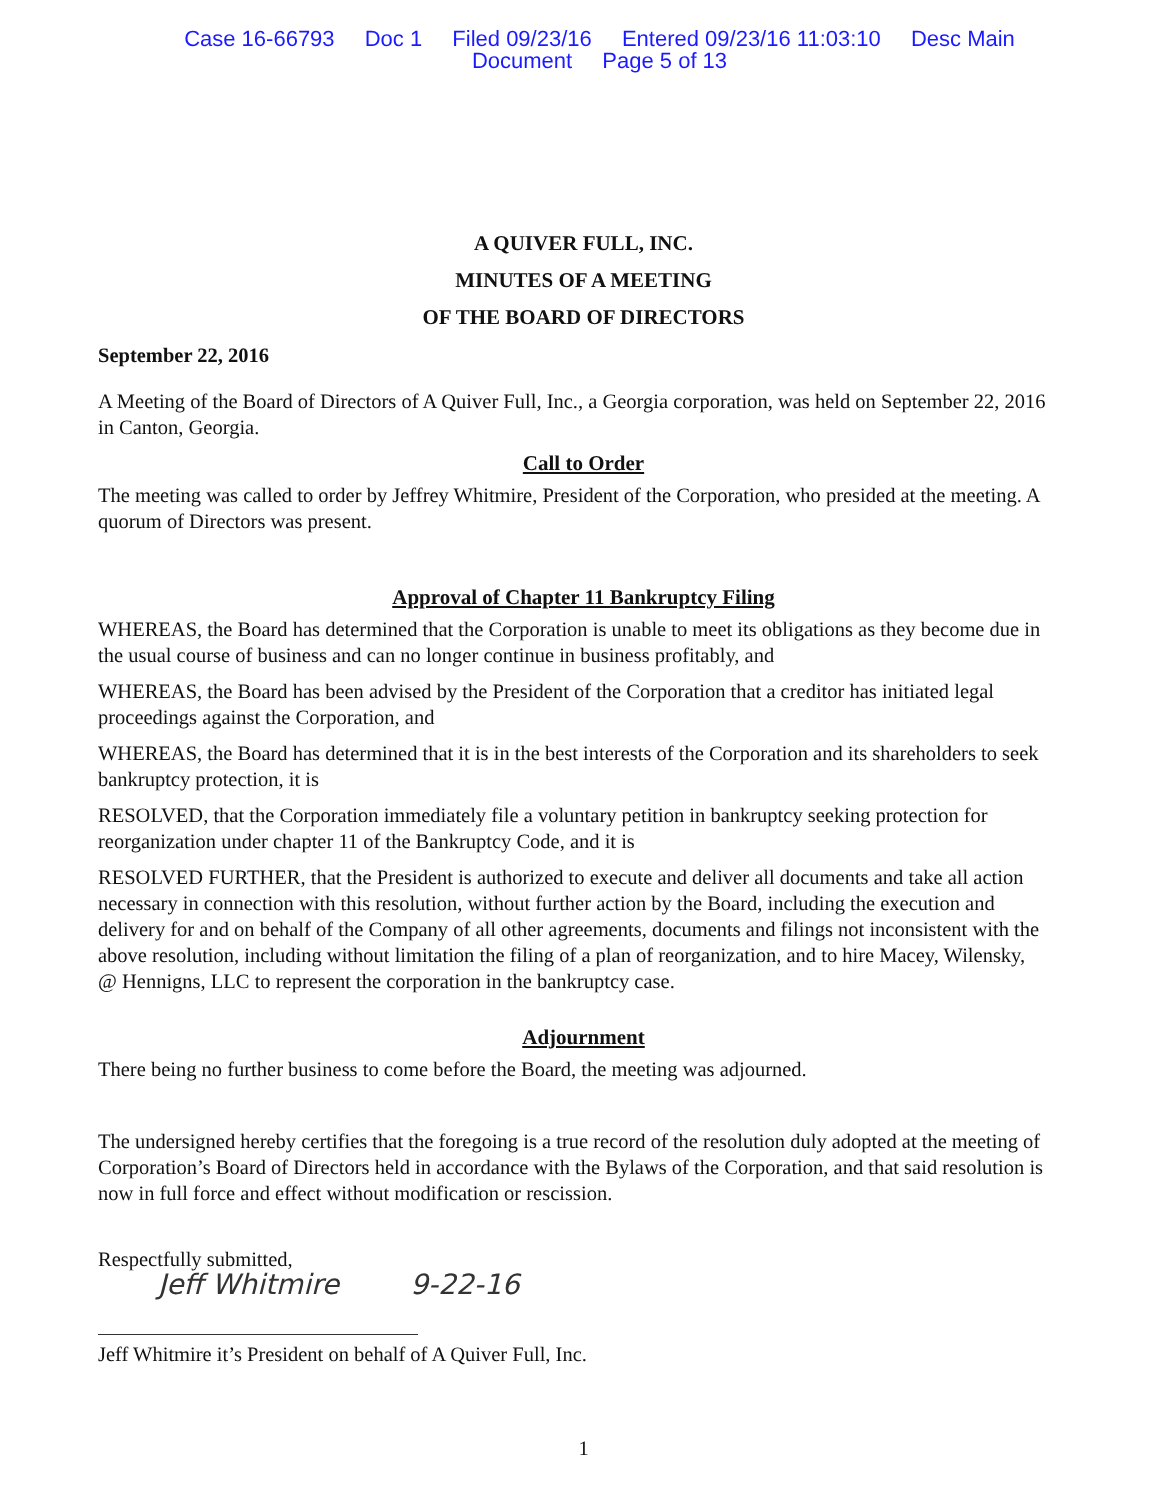Case 16-66793 Doc 1 Filed 09/23/16 Entered 09/23/16 11:03:10 Desc Main
Document Page 5 of 13
A QUIVER FULL, INC.
MINUTES OF A MEETING
OF THE BOARD OF DIRECTORS
September 22, 2016
A Meeting of the Board of Directors of A Quiver Full, Inc., a Georgia corporation, was held on September 22, 2016 in Canton, Georgia.
Call to Order
The meeting was called to order by Jeffrey Whitmire, President of the Corporation, who presided at the meeting. A quorum of Directors was present.
Approval of Chapter 11 Bankruptcy Filing
WHEREAS, the Board has determined that the Corporation is unable to meet its obligations as they become due in the usual course of business and can no longer continue in business profitably, and
WHEREAS, the Board has been advised by the President of the Corporation that a creditor has initiated legal proceedings against the Corporation, and
WHEREAS, the Board has determined that it is in the best interests of the Corporation and its shareholders to seek bankruptcy protection, it is
RESOLVED, that the Corporation immediately file a voluntary petition in bankruptcy seeking protection for reorganization under chapter 11 of the Bankruptcy Code, and it is
RESOLVED FURTHER, that the President is authorized to execute and deliver all documents and take all action necessary in connection with this resolution, without further action by the Board, including the execution and delivery for and on behalf of the Company of all other agreements, documents and filings not inconsistent with the above resolution, including without limitation the filing of a plan of reorganization, and to hire Macey, Wilensky, @ Hennigns, LLC to represent the corporation in the bankruptcy case.
Adjournment
There being no further business to come before the Board, the meeting was adjourned.
The undersigned hereby certifies that the foregoing is a true record of the resolution duly adopted at the meeting of Corporation’s Board of Directors held in accordance with the Bylaws of the Corporation, and that said resolution is now in full force and effect without modification or rescission.
Respectfully submitted,
Jeff Whitmire 9-22-16
Jeff Whitmire it’s President on behalf of A Quiver Full, Inc.
1